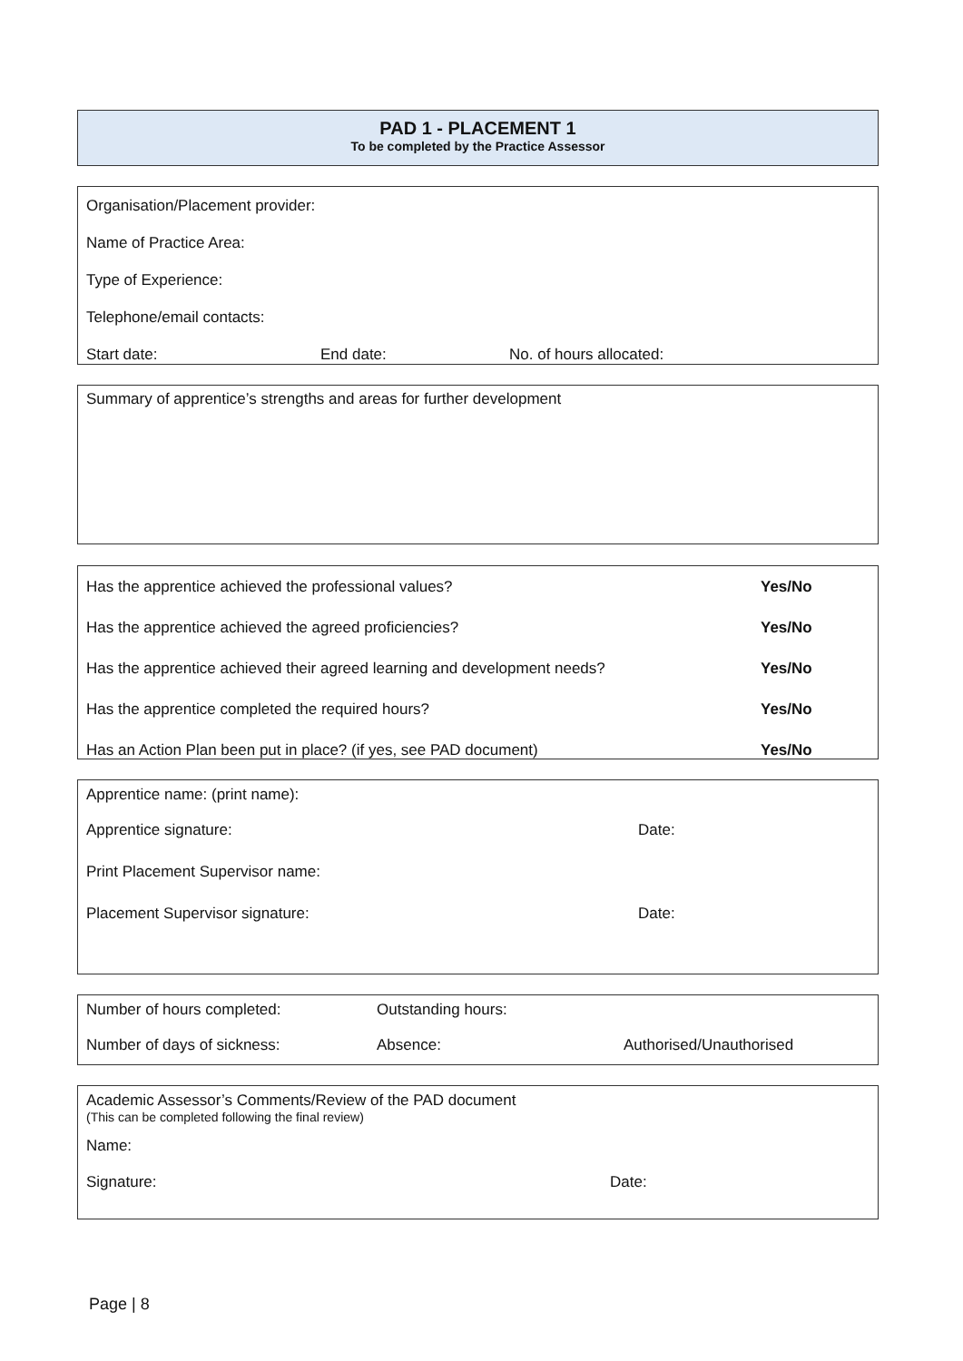PAD 1 - PLACEMENT 1
To be completed by the Practice Assessor
| Organisation/Placement provider: | | |
| Name of Practice Area: | | |
| Type of Experience: | | |
| Telephone/email contacts: | | |
| Start date: | End date: | No. of hours allocated: |
Summary of apprentice’s strengths and areas for further development
| Has the apprentice achieved the professional values? | Yes/No |
| Has the apprentice achieved the agreed proficiencies? | Yes/No |
| Has the apprentice achieved their agreed learning and development needs? | Yes/No |
| Has the apprentice completed the required hours? | Yes/No |
| Has an Action Plan been put in place? (if yes, see PAD document) | Yes/No |
| Apprentice name: (print name): | |
| Apprentice signature: | Date: |
| Print Placement Supervisor name: | |
| Placement Supervisor signature: | Date: |
| Number of hours completed: | Outstanding hours: | |
| Number of days of sickness: | Absence: | Authorised/Unauthorised |
Academic Assessor’s Comments/Review of the PAD document
(This can be completed following the final review)
Name:
Signature: Date:
Page | 8